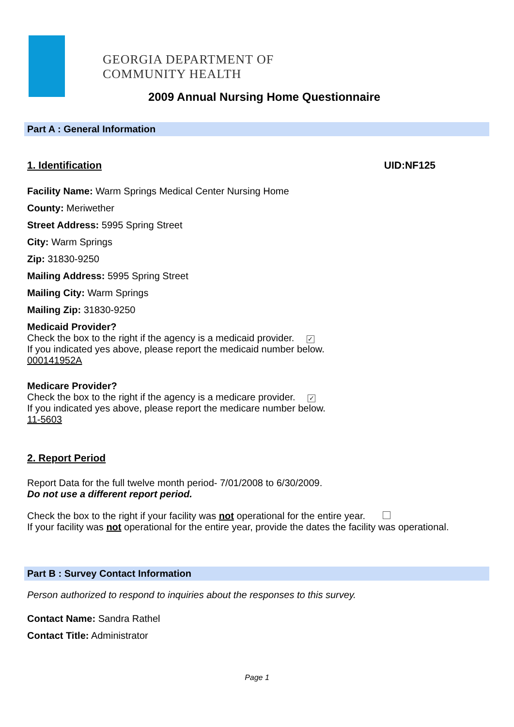GEORGIA DEPARTMENT OF
COMMUNITY HEALTH
2009 Annual Nursing Home Questionnaire
Part A : General Information
1. Identification UID:NF125
Facility Name: Warm Springs Medical Center Nursing Home
County: Meriwether
Street Address: 5995 Spring Street
City: Warm Springs
Zip: 31830-9250
Mailing Address: 5995 Spring Street
Mailing City: Warm Springs
Mailing Zip: 31830-9250
Medicaid Provider?
Check the box to the right if the agency is a medicaid provider. ✓
If you indicated yes above, please report the medicaid number below.
000141952A
Medicare Provider?
Check the box to the right if the agency is a medicare provider. ✓
If you indicated yes above, please report the medicare number below.
11-5603
2. Report Period
Report Data for the full twelve month period- 7/01/2008 to 6/30/2009.
Do not use a different report period.
Check the box to the right if your facility was not operational for the entire year.
If your facility was not operational for the entire year, provide the dates the facility was operational.
Part B : Survey Contact Information
Person authorized to respond to inquiries about the responses to this survey.
Contact Name: Sandra Rathel
Contact Title: Administrator
Page 1